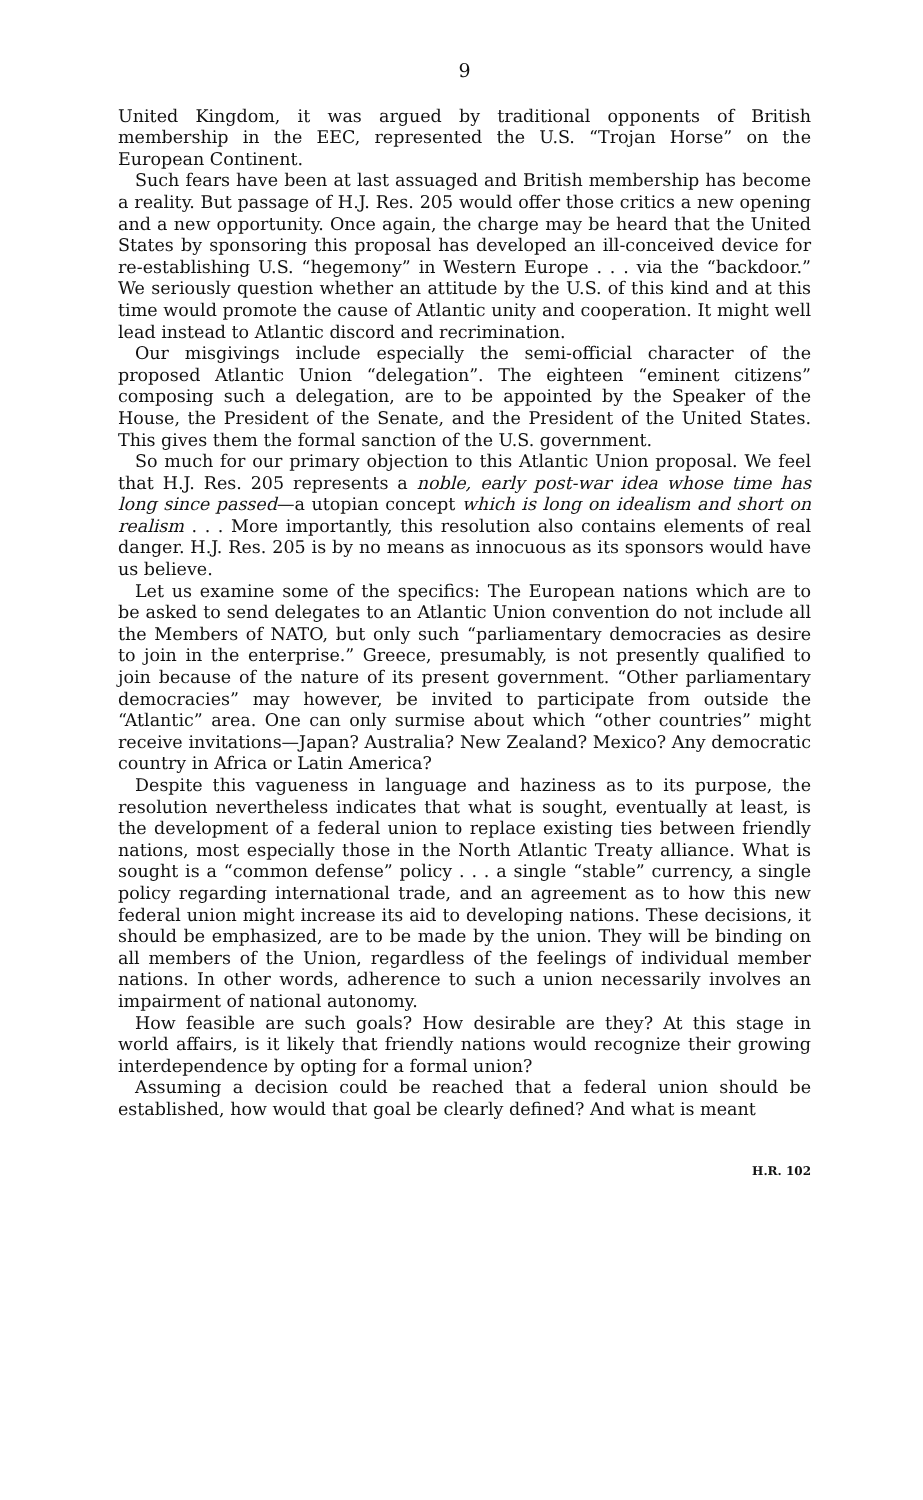9
United Kingdom, it was argued by traditional opponents of British membership in the EEC, represented the U.S. “Trojan Horse” on the European Continent.
Such fears have been at last assuaged and British membership has become a reality. But passage of H.J. Res. 205 would offer those critics a new opening and a new opportunity. Once again, the charge may be heard that the United States by sponsoring this proposal has developed an ill-conceived device for re-establishing U.S. “hegemony” in Western Europe . . . via the “backdoor.” We seriously question whether an attitude by the U.S. of this kind and at this time would promote the cause of Atlantic unity and cooperation. It might well lead instead to Atlantic discord and recrimination.
Our misgivings include especially the semi-official character of the proposed Atlantic Union “delegation”. The eighteen “eminent citizens” composing such a delegation, are to be appointed by the Speaker of the House, the President of the Senate, and the President of the United States. This gives them the formal sanction of the U.S. government.
So much for our primary objection to this Atlantic Union proposal. We feel that H.J. Res. 205 represents a noble, early post-war idea whose time has long since passed—a utopian concept which is long on idealism and short on realism . . . More importantly, this resolution also contains elements of real danger. H.J. Res. 205 is by no means as innocuous as its sponsors would have us believe.
Let us examine some of the specifics: The European nations which are to be asked to send delegates to an Atlantic Union convention do not include all the Members of NATO, but only such “parliamentary democracies as desire to join in the enterprise.” Greece, presumably, is not presently qualified to join because of the nature of its present government. “Other parliamentary democracies” may however, be invited to participate from outside the “Atlantic” area. One can only surmise about which “other countries” might receive invitations—Japan? Australia? New Zealand? Mexico? Any democratic country in Africa or Latin America?
Despite this vagueness in language and haziness as to its purpose, the resolution nevertheless indicates that what is sought, eventually at least, is the development of a federal union to replace existing ties between friendly nations, most especially those in the North Atlantic Treaty alliance. What is sought is a “common defense” policy . . . a single “stable” currency, a single policy regarding international trade, and an agreement as to how this new federal union might increase its aid to developing nations. These decisions, it should be emphasized, are to be made by the union. They will be binding on all members of the Union, regardless of the feelings of individual member nations. In other words, adherence to such a union necessarily involves an impairment of national autonomy.
How feasible are such goals? How desirable are they? At this stage in world affairs, is it likely that friendly nations would recognize their growing interdependence by opting for a formal union?
Assuming a decision could be reached that a federal union should be established, how would that goal be clearly defined? And what is meant
H.R. 102